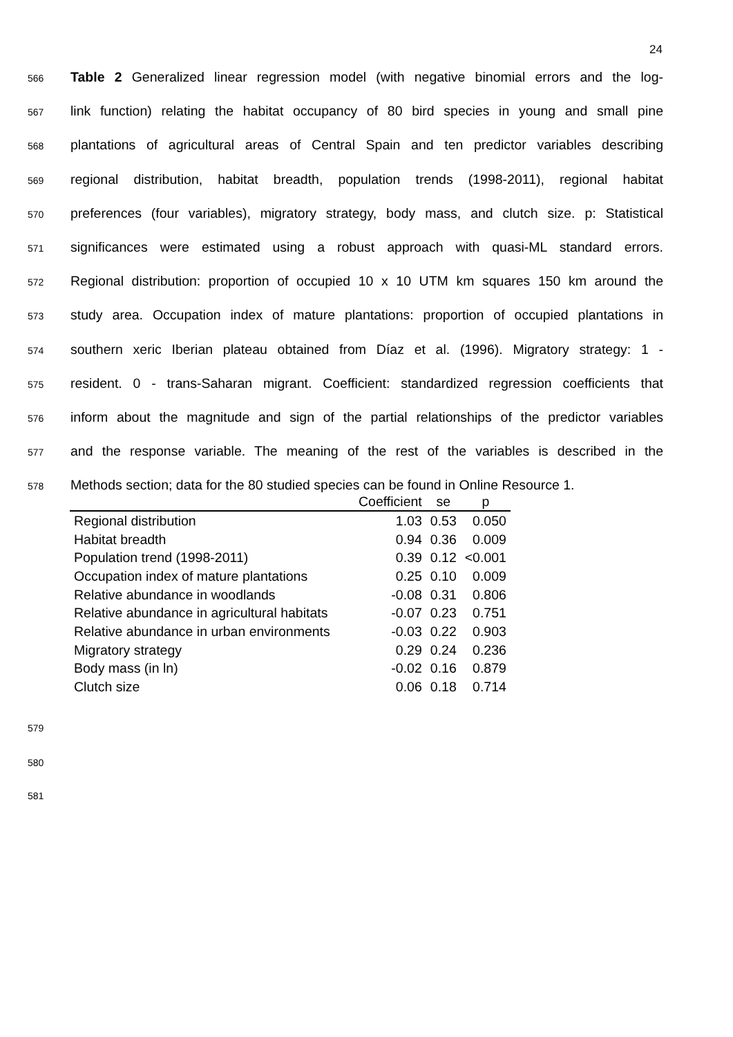24
566 Table 2 Generalized linear regression model (with negative binomial errors and the log-
567 link function) relating the habitat occupancy of 80 bird species in young and small pine
568 plantations of agricultural areas of Central Spain and ten predictor variables describing
569 regional distribution, habitat breadth, population trends (1998-2011), regional habitat
570 preferences (four variables), migratory strategy, body mass, and clutch size. p: Statistical
571 significances were estimated using a robust approach with quasi-ML standard errors.
572 Regional distribution: proportion of occupied 10 x 10 UTM km squares 150 km around the
573 study area. Occupation index of mature plantations: proportion of occupied plantations in
574 southern xeric Iberian plateau obtained from Díaz et al. (1996). Migratory strategy: 1 -
575 resident. 0 - trans-Saharan migrant. Coefficient: standardized regression coefficients that
576 inform about the magnitude and sign of the partial relationships of the predictor variables
577 and the response variable. The meaning of the rest of the variables is described in the
578 Methods section; data for the 80 studied species can be found in Online Resource 1.
| | Coefficient | se | p |
| --- | --- | --- | --- |
| Regional distribution | 1.03 | 0.53 | 0.050 |
| Habitat breadth | 0.94 | 0.36 | 0.009 |
| Population trend (1998-2011) | 0.39 | 0.12 | <0.001 |
| Occupation index of mature plantations | 0.25 | 0.10 | 0.009 |
| Relative abundance in woodlands | -0.08 | 0.31 | 0.806 |
| Relative abundance in agricultural habitats | -0.07 | 0.23 | 0.751 |
| Relative abundance in urban environments | -0.03 | 0.22 | 0.903 |
| Migratory strategy | 0.29 | 0.24 | 0.236 |
| Body mass (in ln) | -0.02 | 0.16 | 0.879 |
| Clutch size | 0.06 | 0.18 | 0.714 |
579
580
581